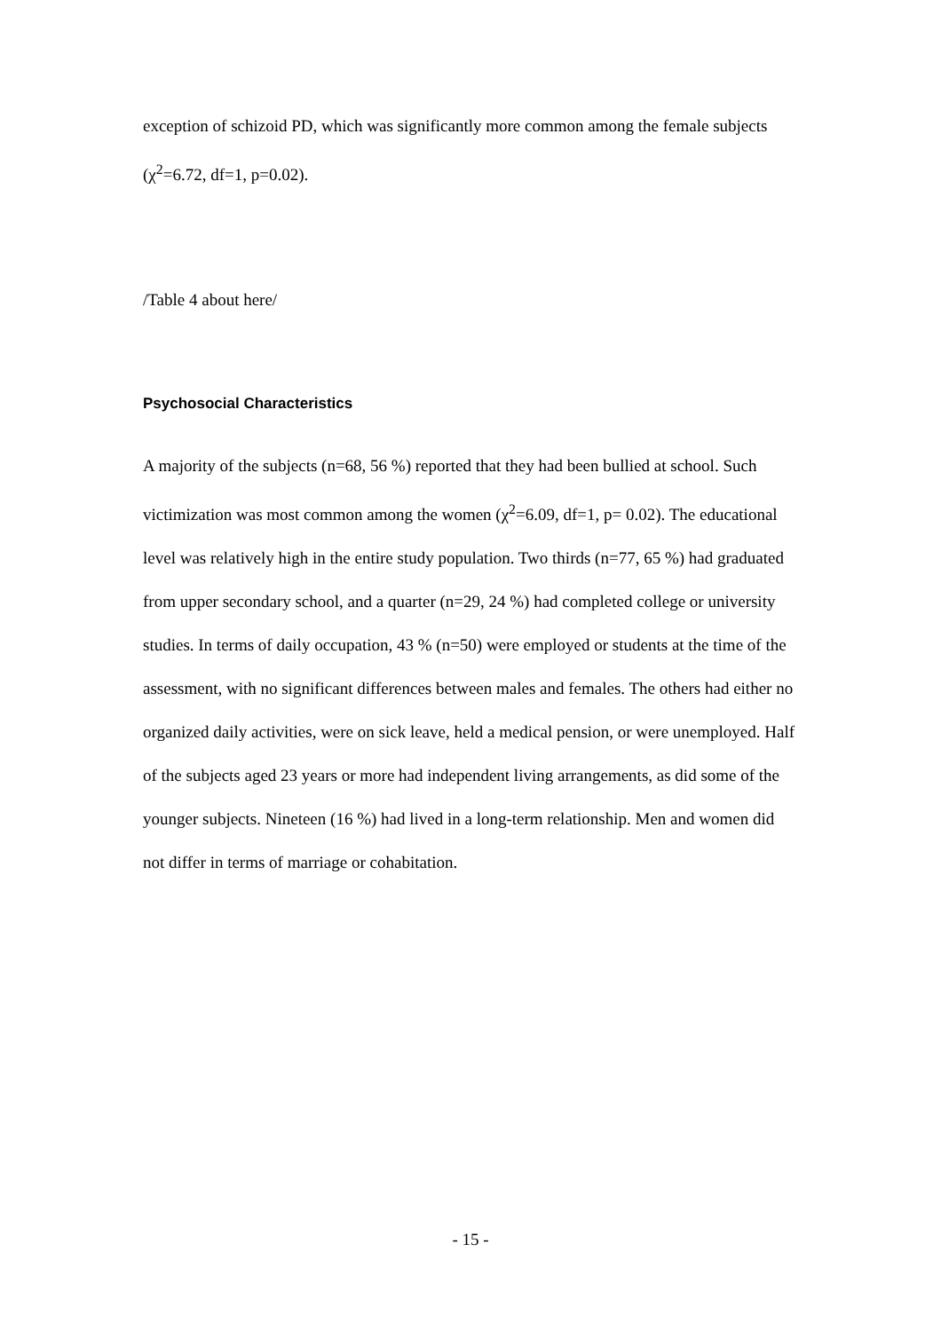exception of schizoid PD, which was significantly more common among the female subjects (χ<sup>2</sup>=6.72, df=1, p=0.02).
/Table 4 about here/
Psychosocial Characteristics
A majority of the subjects (n=68, 56 %) reported that they had been bullied at school. Such victimization was most common among the women (χ<sup>2</sup>=6.09, df=1, p= 0.02). The educational level was relatively high in the entire study population. Two thirds (n=77, 65 %) had graduated from upper secondary school, and a quarter (n=29, 24 %) had completed college or university studies. In terms of daily occupation, 43 % (n=50) were employed or students at the time of the assessment, with no significant differences between males and females. The others had either no organized daily activities, were on sick leave, held a medical pension, or were unemployed. Half of the subjects aged 23 years or more had independent living arrangements, as did some of the younger subjects. Nineteen (16 %) had lived in a long-term relationship. Men and women did not differ in terms of marriage or cohabitation.
- 15 -